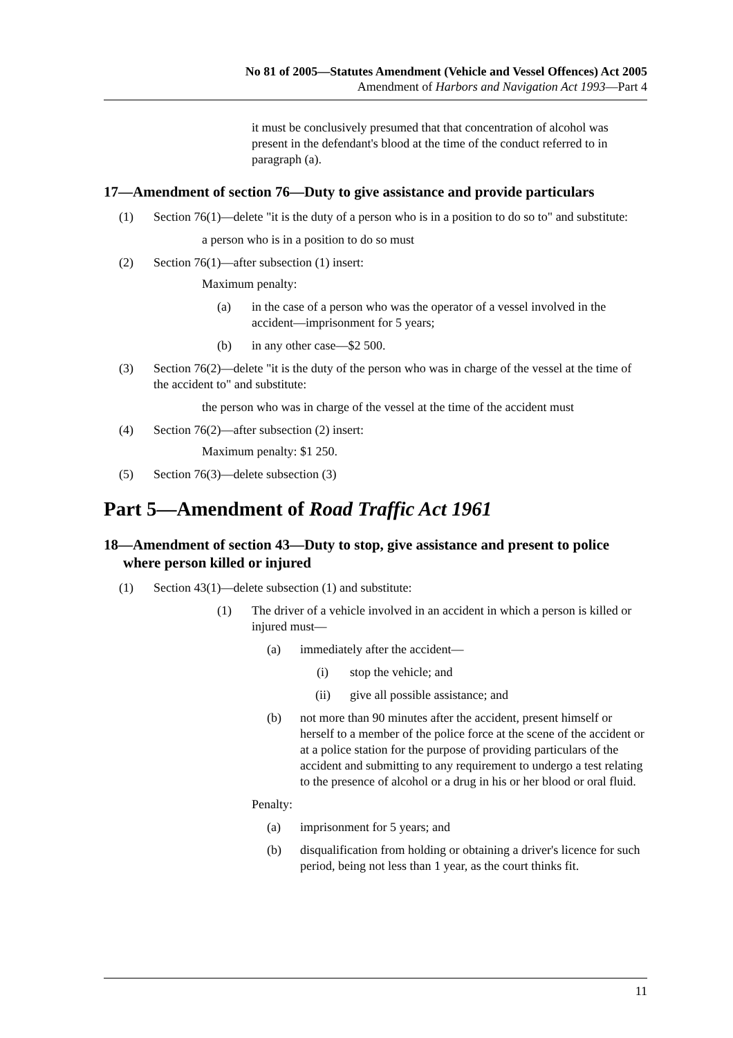No 81 of 2005—Statutes Amendment (Vehicle and Vessel Offences) Act 2005
Amendment of Harbors and Navigation Act 1993—Part 4
it must be conclusively presumed that that concentration of alcohol was present in the defendant's blood at the time of the conduct referred to in paragraph (a).
17—Amendment of section 76—Duty to give assistance and provide particulars
(1) Section 76(1)—delete "it is the duty of a person who is in a position to do so to" and substitute:
a person who is in a position to do so must
(2) Section 76(1)—after subsection (1) insert:
Maximum penalty:
(a) in the case of a person who was the operator of a vessel involved in the accident—imprisonment for 5 years;
(b) in any other case—$2 500.
(3) Section 76(2)—delete "it is the duty of the person who was in charge of the vessel at the time of the accident to" and substitute:
the person who was in charge of the vessel at the time of the accident must
(4) Section 76(2)—after subsection (2) insert:
Maximum penalty: $1 250.
(5) Section 76(3)—delete subsection (3)
Part 5—Amendment of Road Traffic Act 1961
18—Amendment of section 43—Duty to stop, give assistance and present to police where person killed or injured
(1) Section 43(1)—delete subsection (1) and substitute:
(1) The driver of a vehicle involved in an accident in which a person is killed or injured must—
(a) immediately after the accident—
(i) stop the vehicle; and
(ii) give all possible assistance; and
(b) not more than 90 minutes after the accident, present himself or herself to a member of the police force at the scene of the accident or at a police station for the purpose of providing particulars of the accident and submitting to any requirement to undergo a test relating to the presence of alcohol or a drug in his or her blood or oral fluid.
Penalty:
(a) imprisonment for 5 years; and
(b) disqualification from holding or obtaining a driver's licence for such period, being not less than 1 year, as the court thinks fit.
11